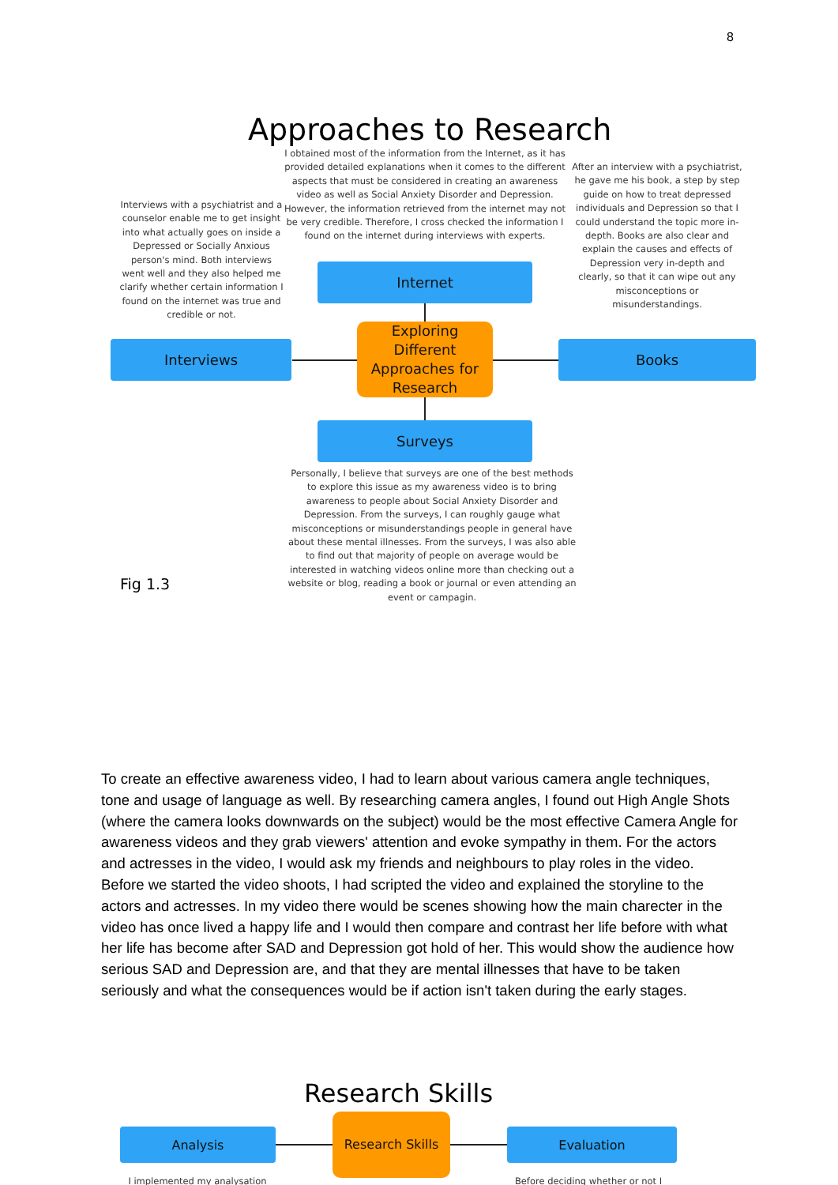8
Approaches to Research
I obtained most of the information from the Internet, as it has provided detailed explanations when it comes to the different aspects that must be considered in creating an awareness video as well as Social Anxiety Disorder and Depression. However, the information retrieved from the internet may not be very credible. Therefore, I cross checked the information I found on the internet during interviews with experts.
Interviews with a psychiatrist and a counselor enable me to get insight into what actually goes on inside a Depressed or Socially Anxious person's mind. Both interviews went well and they also helped me clarify whether certain information I found on the internet was true and credible or not.
After an interview with a psychiatrist, he gave me his book, a step by step guide on how to treat depressed individuals and Depression so that I could understand the topic more in-depth. Books are also clear and explain the causes and effects of Depression very in-depth and clearly, so that it can wipe out any misconceptions or misunderstandings.
Internet
Interviews Books
Exploring
Different
Approaches for
Research
Surveys
Personally, I believe that surveys are one of the best methods to explore this issue as my awareness video is to bring awareness to people about Social Anxiety Disorder and Depression. From the surveys, I can roughly gauge what misconceptions or misunderstandings people in general have about these mental illnesses. From the surveys, I was also able to find out that majority of people on average would be interested in watching videos online more than checking out a website or blog, reading a book or journal or even attending an event or campagin.
Fig 1.3
To create an effective awareness video, I had to learn about various camera angle techniques, tone and usage of language as well. By researching camera angles, I found out High Angle Shots (where the camera looks downwards on the subject) would be the most effective Camera Angle for awareness videos and they grab viewers' attention and evoke sympathy in them. For the actors and actresses in the video, I would ask my friends and neighbours to play roles in the video. Before we started the video shoots, I had scripted the video and explained the storyline to the actors and actresses. In my video there would be scenes showing how the main charecter in the video has once lived a happy life and I would then compare and contrast her life before with what her life has become after SAD and Depression got hold of her. This would show the audience how serious SAD and Depression are, and that they are mental illnesses that have to be taken seriously and what the consequences would be if action isn't taken during the early stages.
Research Skills
Analysis
Research Skills
Evaluation
I implemented my analysation
Before deciding whether or not I